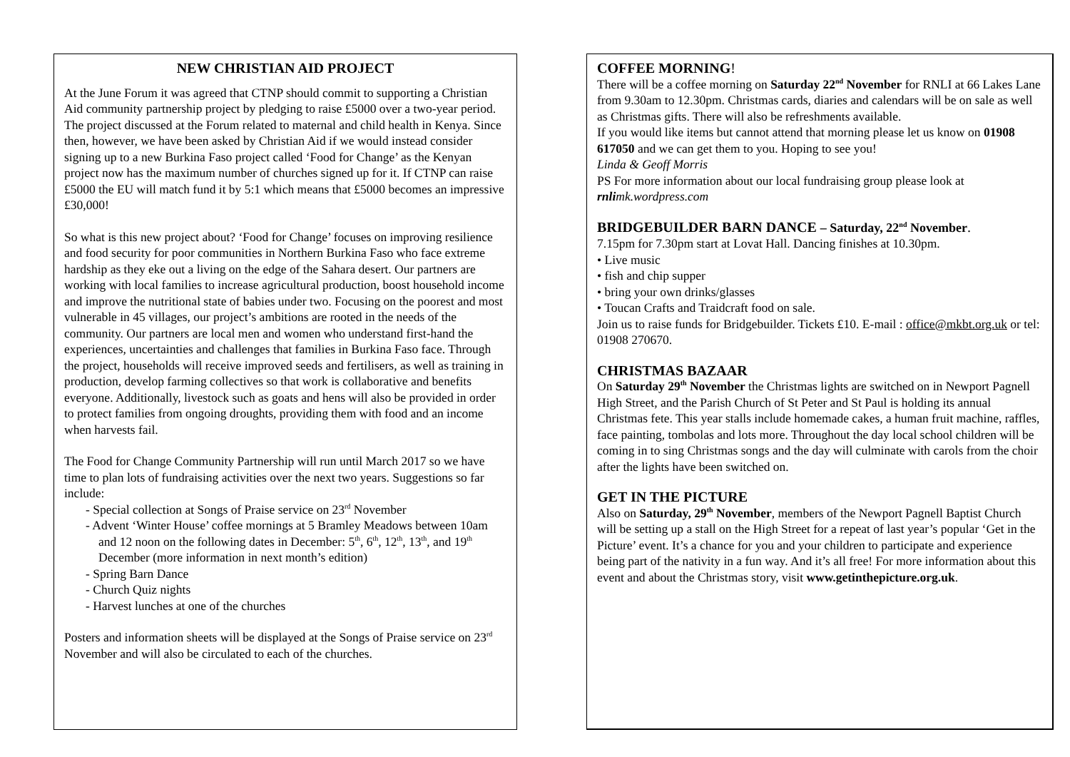NEW CHRISTIAN AID PROJECT
At the June Forum it was agreed that CTNP should commit to supporting a Christian Aid community partnership project by pledging to raise £5000 over a two-year period. The project discussed at the Forum related to maternal and child health in Kenya. Since then, however, we have been asked by Christian Aid if we would instead consider signing up to a new Burkina Faso project called ‘Food for Change’ as the Kenyan project now has the maximum number of churches signed up for it. If CTNP can raise £5000 the EU will match fund it by 5:1 which means that £5000 becomes an impressive £30,000!
So what is this new project about? ‘Food for Change’ focuses on improving resilience and food security for poor communities in Northern Burkina Faso who face extreme hardship as they eke out a living on the edge of the Sahara desert. Our partners are working with local families to increase agricultural production, boost household income and improve the nutritional state of babies under two. Focusing on the poorest and most vulnerable in 45 villages, our project’s ambitions are rooted in the needs of the community. Our partners are local men and women who understand first-hand the experiences, uncertainties and challenges that families in Burkina Faso face. Through the project, households will receive improved seeds and fertilisers, as well as training in production, develop farming collectives so that work is collaborative and benefits everyone. Additionally, livestock such as goats and hens will also be provided in order to protect families from ongoing droughts, providing them with food and an income when harvests fail.
The Food for Change Community Partnership will run until March 2017 so we have time to plan lots of fundraising activities over the next two years. Suggestions so far include:
- Special collection at Songs of Praise service on 23<sup>rd</sup> November
- Advent ‘Winter House’ coffee mornings at 5 Bramley Meadows between 10am and 12 noon on the following dates in December: 5<sup>th</sup>, 6<sup>th</sup>, 12<sup>th</sup>, 13<sup>th</sup>, and 19<sup>th</sup> December (more information in next month’s edition)
- Spring Barn Dance
- Church Quiz nights
- Harvest lunches at one of the churches
Posters and information sheets will be displayed at the Songs of Praise service on 23<sup>rd</sup> November and will also be circulated to each of the churches.
COFFEE MORNING!
There will be a coffee morning on Saturday 22<sup>nd</sup> November for RNLI at 66 Lakes Lane from 9.30am to 12.30pm. Christmas cards, diaries and calendars will be on sale as well as Christmas gifts. There will also be refreshments available.
If you would like items but cannot attend that morning please let us know on 01908 617050 and we can get them to you. Hoping to see you!
Linda & Geoff Morris
PS For more information about our local fundraising group please look at rnlimk.wordpress.com
BRIDGEBUILDER BARN DANCE – Saturday, 22<sup>nd</sup> November.
7.15pm for 7.30pm start at Lovat Hall. Dancing finishes at 10.30pm.
• Live music
• fish and chip supper
• bring your own drinks/glasses
• Toucan Crafts and Traidcraft food on sale.
Join us to raise funds for Bridgebuilder. Tickets £10. E-mail : office@mkbt.org.uk or tel: 01908 270670.
CHRISTMAS BAZAAR
On Saturday 29<sup>th</sup> November the Christmas lights are switched on in Newport Pagnell High Street, and the Parish Church of St Peter and St Paul is holding its annual Christmas fete. This year stalls include homemade cakes, a human fruit machine, raffles, face painting, tombolas and lots more. Throughout the day local school children will be coming in to sing Christmas songs and the day will culminate with carols from the choir after the lights have been switched on.
GET IN THE PICTURE
Also on Saturday, 29<sup>th</sup> November, members of the Newport Pagnell Baptist Church will be setting up a stall on the High Street for a repeat of last year’s popular ‘Get in the Picture’ event. It’s a chance for you and your children to participate and experience being part of the nativity in a fun way. And it’s all free! For more information about this event and about the Christmas story, visit www.getinthepicture.org.uk.